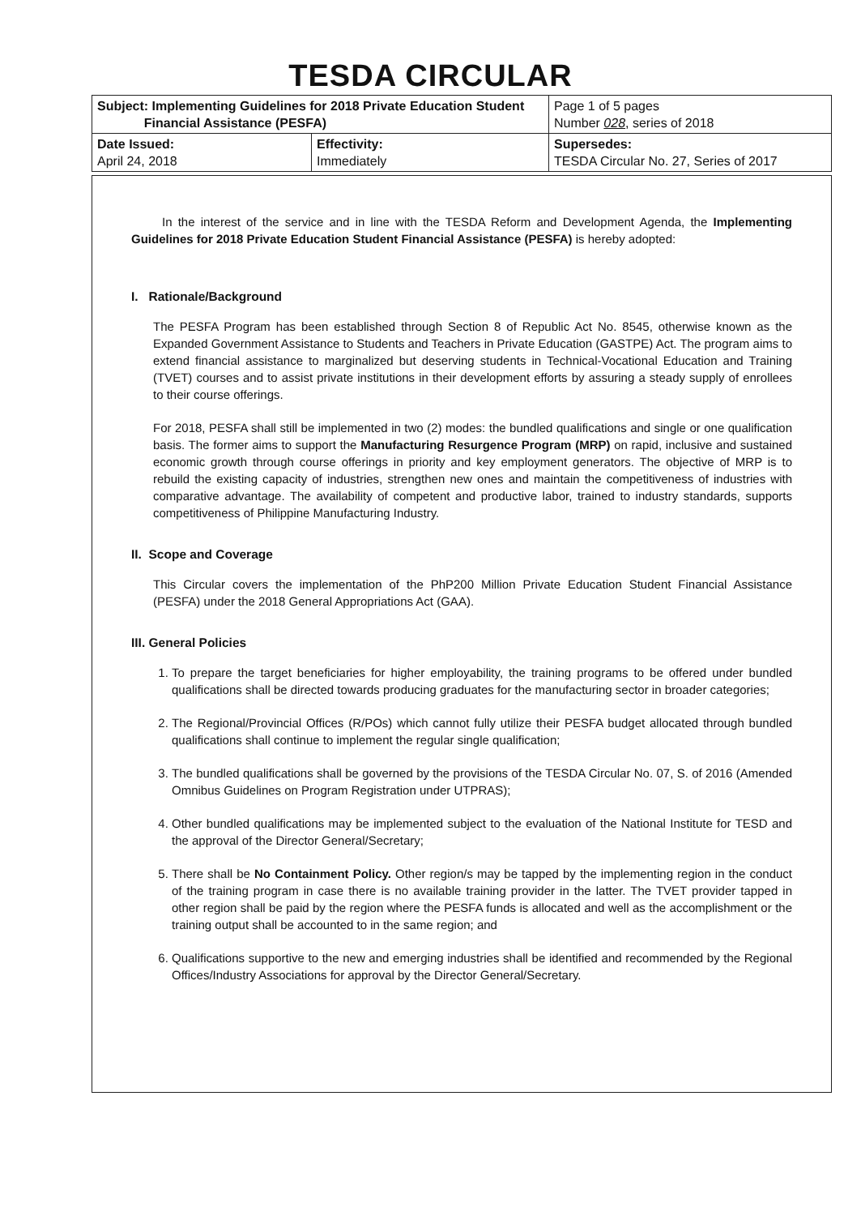TESDA CIRCULAR
| Subject: Implementing Guidelines for 2018 Private Education Student Financial Assistance (PESFA) | | Page 1 of 5 pages Number 028 , series of 2018 |
| Date Issued: April 24, 2018 | Effectivity: Immediately | Supersedes: TESDA Circular No. 27, Series of 2017 |
In the interest of the service and in line with the TESDA Reform and Development Agenda, the Implementing Guidelines for 2018 Private Education Student Financial Assistance (PESFA) is hereby adopted:
I. Rationale/Background
The PESFA Program has been established through Section 8 of Republic Act No. 8545, otherwise known as the Expanded Government Assistance to Students and Teachers in Private Education (GASTPE) Act. The program aims to extend financial assistance to marginalized but deserving students in Technical-Vocational Education and Training (TVET) courses and to assist private institutions in their development efforts by assuring a steady supply of enrollees to their course offerings.
For 2018, PESFA shall still be implemented in two (2) modes: the bundled qualifications and single or one qualification basis. The former aims to support the Manufacturing Resurgence Program (MRP) on rapid, inclusive and sustained economic growth through course offerings in priority and key employment generators. The objective of MRP is to rebuild the existing capacity of industries, strengthen new ones and maintain the competitiveness of industries with comparative advantage. The availability of competent and productive labor, trained to industry standards, supports competitiveness of Philippine Manufacturing Industry.
II. Scope and Coverage
This Circular covers the implementation of the PhP200 Million Private Education Student Financial Assistance (PESFA) under the 2018 General Appropriations Act (GAA).
III. General Policies
1. To prepare the target beneficiaries for higher employability, the training programs to be offered under bundled qualifications shall be directed towards producing graduates for the manufacturing sector in broader categories;
2. The Regional/Provincial Offices (R/POs) which cannot fully utilize their PESFA budget allocated through bundled qualifications shall continue to implement the regular single qualification;
3. The bundled qualifications shall be governed by the provisions of the TESDA Circular No. 07, S. of 2016 (Amended Omnibus Guidelines on Program Registration under UTPRAS);
4. Other bundled qualifications may be implemented subject to the evaluation of the National Institute for TESD and the approval of the Director General/Secretary;
5. There shall be No Containment Policy. Other region/s may be tapped by the implementing region in the conduct of the training program in case there is no available training provider in the latter. The TVET provider tapped in other region shall be paid by the region where the PESFA funds is allocated and well as the accomplishment or the training output shall be accounted to in the same region; and
6. Qualifications supportive to the new and emerging industries shall be identified and recommended by the Regional Offices/Industry Associations for approval by the Director General/Secretary.